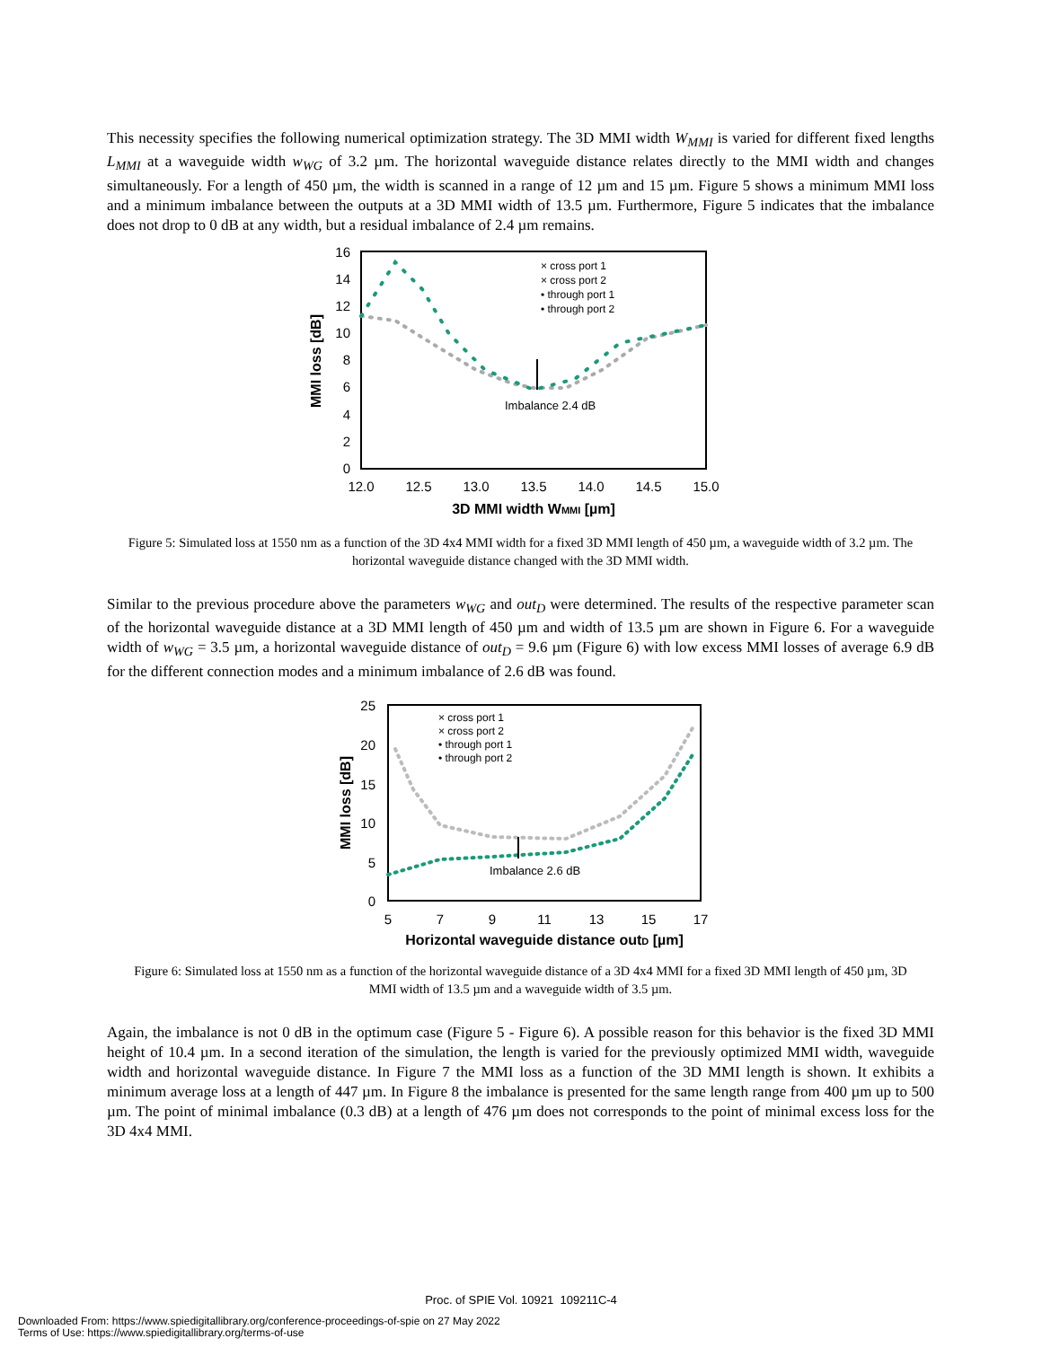This necessity specifies the following numerical optimization strategy. The 3D MMI width W<sub>MMI</sub> is varied for different fixed lengths L<sub>MMI</sub> at a waveguide width w<sub>WG</sub> of 3.2 µm. The horizontal waveguide distance relates directly to the MMI width and changes simultaneously. For a length of 450 µm, the width is scanned in a range of 12 µm and 15 µm. Figure 5 shows a minimum MMI loss and a minimum imbalance between the outputs at a 3D MMI width of 13.5 µm. Furthermore, Figure 5 indicates that the imbalance does not drop to 0 dB at any width, but a residual imbalance of 2.4 µm remains.
16
14
12
10
8
6
4
2
0
12.0
12.5
13.0
13.5
14.0
14.5
15.0
3D MMI width WMMI [µm]
MMI loss [dB]
Imbalance 2.4 dB
× cross port 1
× cross port 2
• through port 1
• through port 2
Figure 5: Simulated loss at 1550 nm as a function of the 3D 4x4 MMI width for a fixed 3D MMI length of 450 µm, a waveguide width of 3.2 µm. The horizontal waveguide distance changed with the 3D MMI width.
Similar to the previous procedure above the parameters w<sub>WG</sub> and out<sub>D</sub> were determined. The results of the respective parameter scan of the horizontal waveguide distance at a 3D MMI length of 450 µm and width of 13.5 µm are shown in Figure 6. For a waveguide width of w<sub>WG</sub> = 3.5 µm, a horizontal waveguide distance of out<sub>D</sub> = 9.6 µm (Figure 6) with low excess MMI losses of average 6.9 dB for the different connection modes and a minimum imbalance of 2.6 dB was found.
25
20
15
10
5
0
5
7
9
11
13
15
17
Horizontal waveguide distance outD [µm]
MMI loss [dB]
Imbalance 2.6 dB
× cross port 1
× cross port 2
• through port 1
• through port 2
Figure 6: Simulated loss at 1550 nm as a function of the horizontal waveguide distance of a 3D 4x4 MMI for a fixed 3D MMI length of 450 µm, 3D MMI width of 13.5 µm and a waveguide width of 3.5 µm.
Again, the imbalance is not 0 dB in the optimum case (Figure 5 - Figure 6). A possible reason for this behavior is the fixed 3D MMI height of 10.4 µm. In a second iteration of the simulation, the length is varied for the previously optimized MMI width, waveguide width and horizontal waveguide distance. In Figure 7 the MMI loss as a function of the 3D MMI length is shown. It exhibits a minimum average loss at a length of 447 µm. In Figure 8 the imbalance is presented for the same length range from 400 µm up to 500 µm. The point of minimal imbalance (0.3 dB) at a length of 476 µm does not corresponds to the point of minimal excess loss for the 3D 4x4 MMI.
Proc. of SPIE Vol. 10921 109211C-4
Downloaded From: https://www.spiedigitallibrary.org/conference-proceedings-of-spie on 27 May 2022
Terms of Use: https://www.spiedigitallibrary.org/terms-of-use